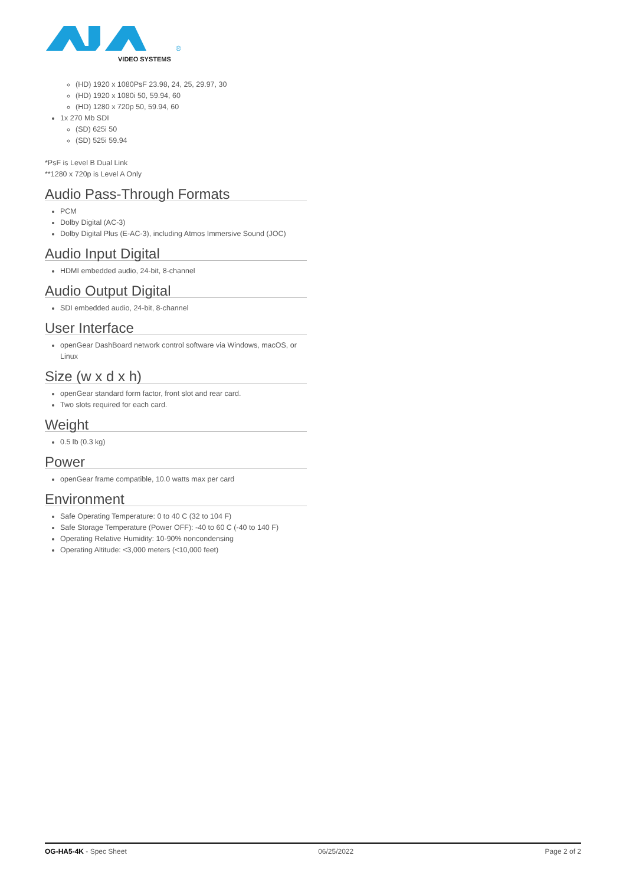®
VIDEO SYSTEMS
(HD) 1920 x 1080PsF 23.98, 24, 25, 29.97, 30
(HD) 1920 x 1080i 50, 59.94, 60
(HD) 1280 x 720p 50, 59.94, 60
1x 270 Mb SDI
(SD) 625i 50
(SD) 525i 59.94
*PsF is Level B Dual Link
**1280 x 720p is Level A Only
Audio Pass-Through Formats
PCM
Dolby Digital (AC-3)
Dolby Digital Plus (E-AC-3), including Atmos Immersive Sound (JOC)
Audio Input Digital
HDMI embedded audio, 24-bit, 8-channel
Audio Output Digital
SDI embedded audio, 24-bit, 8-channel
User Interface
openGear DashBoard network control software via Windows, macOS, or Linux
Size (w x d x h)
openGear standard form factor, front slot and rear card.
Two slots required for each card.
Weight
0.5 lb (0.3 kg)
Power
openGear frame compatible, 10.0 watts max per card
Environment
Safe Operating Temperature: 0 to 40 C (32 to 104 F)
Safe Storage Temperature (Power OFF): -40 to 60 C (-40 to 140 F)
Operating Relative Humidity: 10-90% noncondensing
Operating Altitude: <3,000 meters (<10,000 feet)
OG-HA5-4K - Spec Sheet 06/25/2022 Page 2 of 2